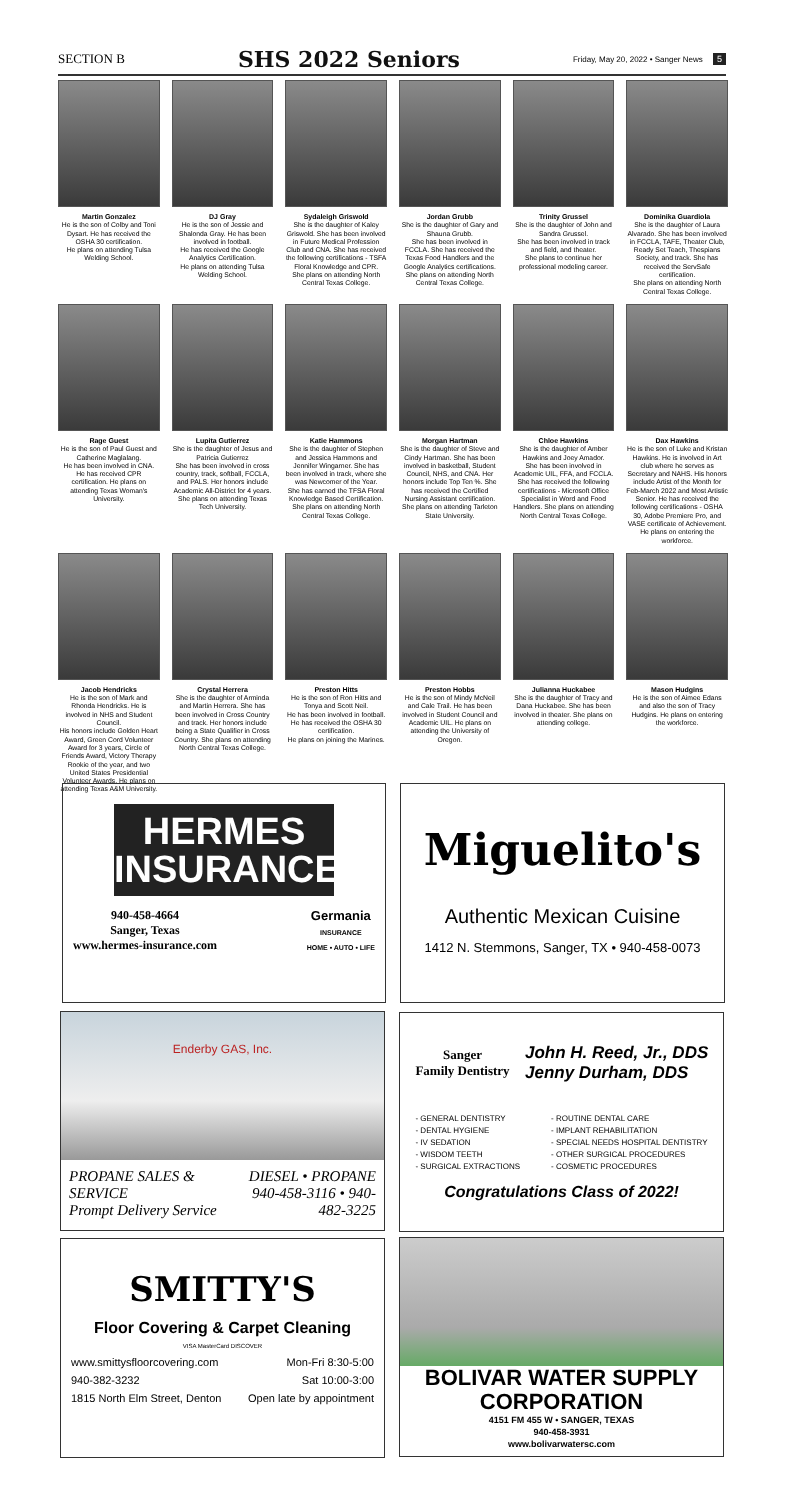SECTION B SHS 2022 Seniors Friday, May 20, 2022 • Sanger News 5
Martin Gonzalez
He is the son of Colby and Toni Dysart. He has received the OSHA 30 certification.
He plans on attending Tulsa Welding School.
DJ Gray
He is the son of Jessie and Shalonda Gray. He has been involved in football.
He has received the Google Analytics Certification.
He plans on attending Tulsa Welding School.
Sydaleigh Griswold
She is the daughter of Kaley Griswold. She has been involved in Future Medical Profession Club and CNA. She has received the following certifications - TSFA Floral Knowledge and CPR.
She plans on attending North Central Texas College.
Jordan Grubb
She is the daughter of Gary and Shauna Grubb.
She has been involved in FCCLA. She has received the Texas Food Handlers and the Google Analytics certifications.
She plans on attending North Central Texas College.
Trinity Grussel
She is the daughter of John and Sandra Grussel.
She has been involved in track and field, and theater.
She plans to continue her professional modeling career.
Dominika Guardiola
She is the daughter of Laura Alvarado. She has been involved in FCCLA, TAFE, Theater Club, Ready Set Teach, Thespians Society, and track. She has received the ServSafe certification.
She plans on attending North Central Texas College.
Rage Guest
He is the son of Paul Guest and Catherine Maglalang.
He has been involved in CNA.
He has received CPR certification. He plans on attending Texas Woman's University.
Lupita Gutierrez
She is the daughter of Jesus and Patricia Gutierrez
She has been involved in cross country, track, softball, FCCLA, and PALS. Her honors include Academic All-District for 4 years.
She plans on attending Texas Tech University.
Katie Hammons
She is the daughter of Stephen and Jessica Hammons and Jennifer Wingarner. She has been involved in track, where she was Newcomer of the Year.
She has earned the TFSA Floral Knowledge Based Certification.
She plans on attending North Central Texas College.
Morgan Hartman
She is the daughter of Steve and Cindy Hartman. She has been involved in basketball, Student Council, NHS, and CNA. Her honors include Top Ten %. She has received the Certified Nursing Assistant certification.
She plans on attending Tarleton State University.
Chloe Hawkins
She is the daughter of Amber Hawkins and Joey Amador.
She has been involved in Academic UIL, FFA, and FCCLA.
She has received the following certifications - Microsoft Office Specialist in Word and Food Handlers. She plans on attending North Central Texas College.
Dax Hawkins
He is the son of Luke and Kristan Hawkins. He is involved in Art club where he serves as Secretary and NAHS. His honors include Artist of the Month for Feb-March 2022 and Most Artistic Senior. He has received the following certifications - OSHA 30, Adobe Premiere Pro, and VASE certificate of Achievement. He plans on entering the workforce.
Jacob Hendricks
He is the son of Mark and Rhonda Hendricks. He is involved in NHS and Student Council.
His honors include Golden Heart Award, Green Cord Volunteer Award for 3 years, Circle of Friends Award, Victory Therapy Rookie of the year, and two United States Presidential Volunteer Awards. He plans on attending Texas A&M University.
Crystal Herrera
She is the daughter of Arminda and Martin Herrera. She has been involved in Cross Country and track. Her honors include being a State Qualifier in Cross Country. She plans on attending North Central Texas College.
Preston Hitts
He is the son of Ron Hitts and Tonya and Scott Neil.
He has been involved in football.
He has received the OSHA 30 certification.
He plans on joining the Marines.
Preston Hobbs
He is the son of Mindy McNeil and Cale Trail. He has been involved in Student Council and Academic UIL. He plans on attending the University of Oregon.
Julianna Huckabee
She is the daughter of Tracy and Dana Huckabee. She has been involved in theater. She plans on attending college.
Mason Hudgins
He is the son of Aimee Edans and also the son of Tracy Hudgins. He plans on entering the workforce.
HERMES
INSURANCE
940-458-4664
Sanger, Texas
www.hermes-insurance.com
Germania
INSURANCE
HOME • AUTO • LIFE
Miguelito's
Authentic Mexican Cuisine
1412 N. Stemmons, Sanger, TX • 940-458-0073
Enderby GAS, Inc.
PROPANE SALES & SERVICE
Prompt Delivery Service
DIESEL • PROPANE
940-458-3116 • 940-482-3225
Sanger
Family Dentistry
John H. Reed, Jr., DDS
Jenny Durham, DDS
- GENERAL DENTISTRY
- DENTAL HYGIENE
- IV SEDATION
- WISDOM TEETH
- SURGICAL EXTRACTIONS
- ROUTINE DENTAL CARE
- IMPLANT REHABILITATION
- SPECIAL NEEDS HOSPITAL DENTISTRY
- OTHER SURGICAL PROCEDURES
- COSMETIC PROCEDURES
Congratulations Class of 2022!
SMITTY'S
Floor Covering & Carpet Cleaning
VISA MasterCard DISCOVER
www.smittysfloorcovering.com
940-382-3232
1815 North Elm Street, Denton
Mon-Fri 8:30-5:00
Sat 10:00-3:00
Open late by appointment
BOLIVAR WATER SUPPLY
CORPORATION
4151 FM 455 W • SANGER, TEXAS
940-458-3931
www.bolivarwatersc.com